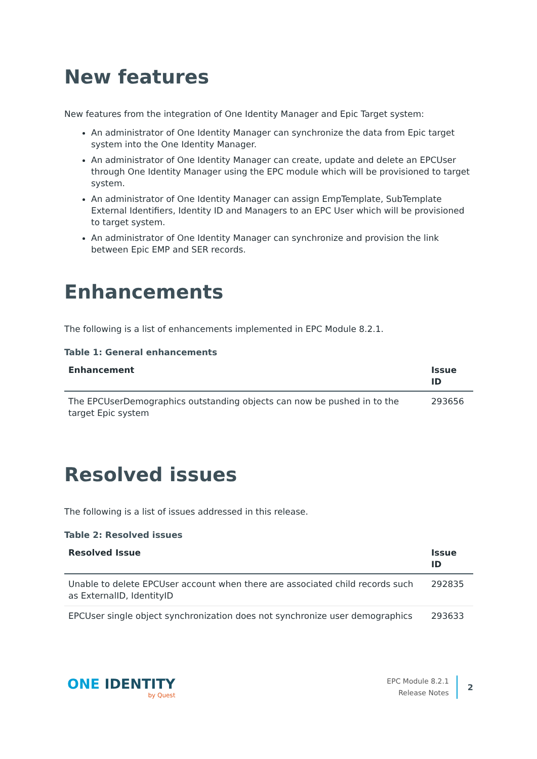New features
New features from the integration of One Identity Manager and Epic Target system:
An administrator of One Identity Manager can synchronize the data from Epic target system into the One Identity Manager.
An administrator of One Identity Manager can create, update and delete an EPCUser through One Identity Manager using the EPC module which will be provisioned to target system.
An administrator of One Identity Manager can assign EmpTemplate, SubTemplate External Identifiers, Identity ID and Managers to an EPC User which will be provisioned to target system.
An administrator of One Identity Manager can synchronize and provision the link between Epic EMP and SER records.
Enhancements
The following is a list of enhancements implemented in EPC Module 8.2.1.
Table 1: General enhancements
| Enhancement | Issue ID |
| --- | --- |
| The EPCUserDemographics outstanding objects can now be pushed in to the target Epic system | 293656 |
Resolved issues
The following is a list of issues addressed in this release.
Table 2: Resolved issues
| Resolved Issue | Issue ID |
| --- | --- |
| Unable to delete EPCUser account when there are associated child records such as ExternalID, IdentityID | 292835 |
| EPCUser single object synchronization does not synchronize user demographics | 293633 |
ONE IDENTITY
by Quest
EPC Module 8.2.1
Release Notes
2